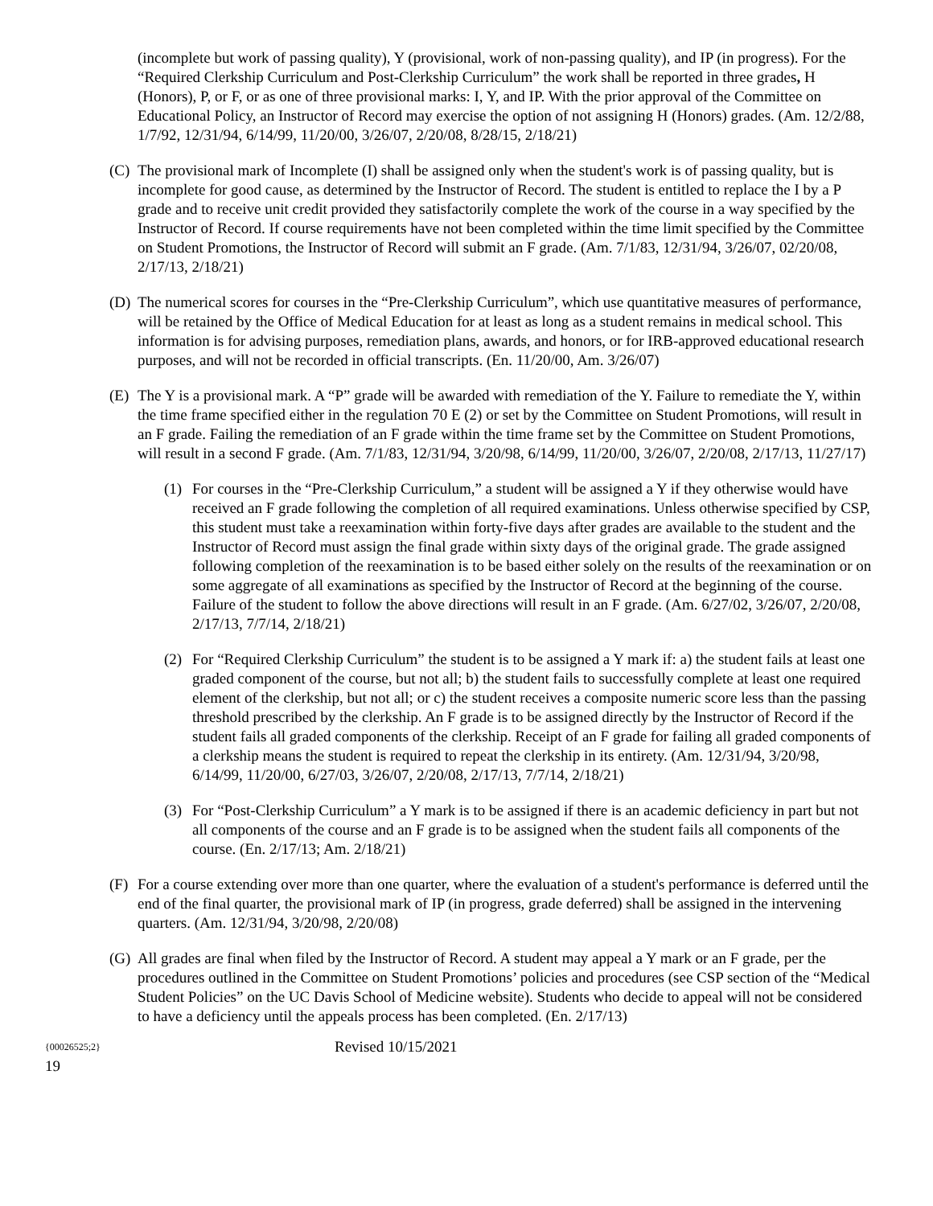(incomplete but work of passing quality), Y (provisional, work of non-passing quality), and IP (in progress). For the “Required Clerkship Curriculum and Post-Clerkship Curriculum” the work shall be reported in three grades, H (Honors), P, or F, or as one of three provisional marks: I, Y, and IP. With the prior approval of the Committee on Educational Policy, an Instructor of Record may exercise the option of not assigning H (Honors) grades. (Am. 12/2/88, 1/7/92, 12/31/94, 6/14/99, 11/20/00, 3/26/07, 2/20/08, 8/28/15, 2/18/21)
(C) The provisional mark of Incomplete (I) shall be assigned only when the student's work is of passing quality, but is incomplete for good cause, as determined by the Instructor of Record. The student is entitled to replace the I by a P grade and to receive unit credit provided they satisfactorily complete the work of the course in a way specified by the Instructor of Record. If course requirements have not been completed within the time limit specified by the Committee on Student Promotions, the Instructor of Record will submit an F grade. (Am. 7/1/83, 12/31/94, 3/26/07, 02/20/08, 2/17/13, 2/18/21)
(D) The numerical scores for courses in the “Pre-Clerkship Curriculum”, which use quantitative measures of performance, will be retained by the Office of Medical Education for at least as long as a student remains in medical school. This information is for advising purposes, remediation plans, awards, and honors, or for IRB-approved educational research purposes, and will not be recorded in official transcripts. (En. 11/20/00, Am. 3/26/07)
(E) The Y is a provisional mark. A “P” grade will be awarded with remediation of the Y. Failure to remediate the Y, within the time frame specified either in the regulation 70 E (2) or set by the Committee on Student Promotions, will result in an F grade. Failing the remediation of an F grade within the time frame set by the Committee on Student Promotions, will result in a second F grade. (Am. 7/1/83, 12/31/94, 3/20/98, 6/14/99, 11/20/00, 3/26/07, 2/20/08, 2/17/13, 11/27/17)
(1) For courses in the “Pre-Clerkship Curriculum,” a student will be assigned a Y if they otherwise would have received an F grade following the completion of all required examinations. Unless otherwise specified by CSP, this student must take a reexamination within forty-five days after grades are available to the student and the Instructor of Record must assign the final grade within sixty days of the original grade. The grade assigned following completion of the reexamination is to be based either solely on the results of the reexamination or on some aggregate of all examinations as specified by the Instructor of Record at the beginning of the course. Failure of the student to follow the above directions will result in an F grade. (Am. 6/27/02, 3/26/07, 2/20/08, 2/17/13, 7/7/14, 2/18/21)
(2) For “Required Clerkship Curriculum” the student is to be assigned a Y mark if: a) the student fails at least one graded component of the course, but not all; b) the student fails to successfully complete at least one required element of the clerkship, but not all; or c) the student receives a composite numeric score less than the passing threshold prescribed by the clerkship. An F grade is to be assigned directly by the Instructor of Record if the student fails all graded components of the clerkship. Receipt of an F grade for failing all graded components of a clerkship means the student is required to repeat the clerkship in its entirety. (Am. 12/31/94, 3/20/98, 6/14/99, 11/20/00, 6/27/03, 3/26/07, 2/20/08, 2/17/13, 7/7/14, 2/18/21)
(3) For “Post-Clerkship Curriculum” a Y mark is to be assigned if there is an academic deficiency in part but not all components of the course and an F grade is to be assigned when the student fails all components of the course. (En. 2/17/13; Am. 2/18/21)
(F) For a course extending over more than one quarter, where the evaluation of a student's performance is deferred until the end of the final quarter, the provisional mark of IP (in progress, grade deferred) shall be assigned in the intervening quarters. (Am. 12/31/94, 3/20/98, 2/20/08)
(G) All grades are final when filed by the Instructor of Record. A student may appeal a Y mark or an F grade, per the procedures outlined in the Committee on Student Promotions’ policies and procedures (see CSP section of the “Medical Student Policies” on the UC Davis School of Medicine website). Students who decide to appeal will not be considered to have a deficiency until the appeals process has been completed. (En. 2/17/13)
{00026525;2} Revised 10/15/2021
19